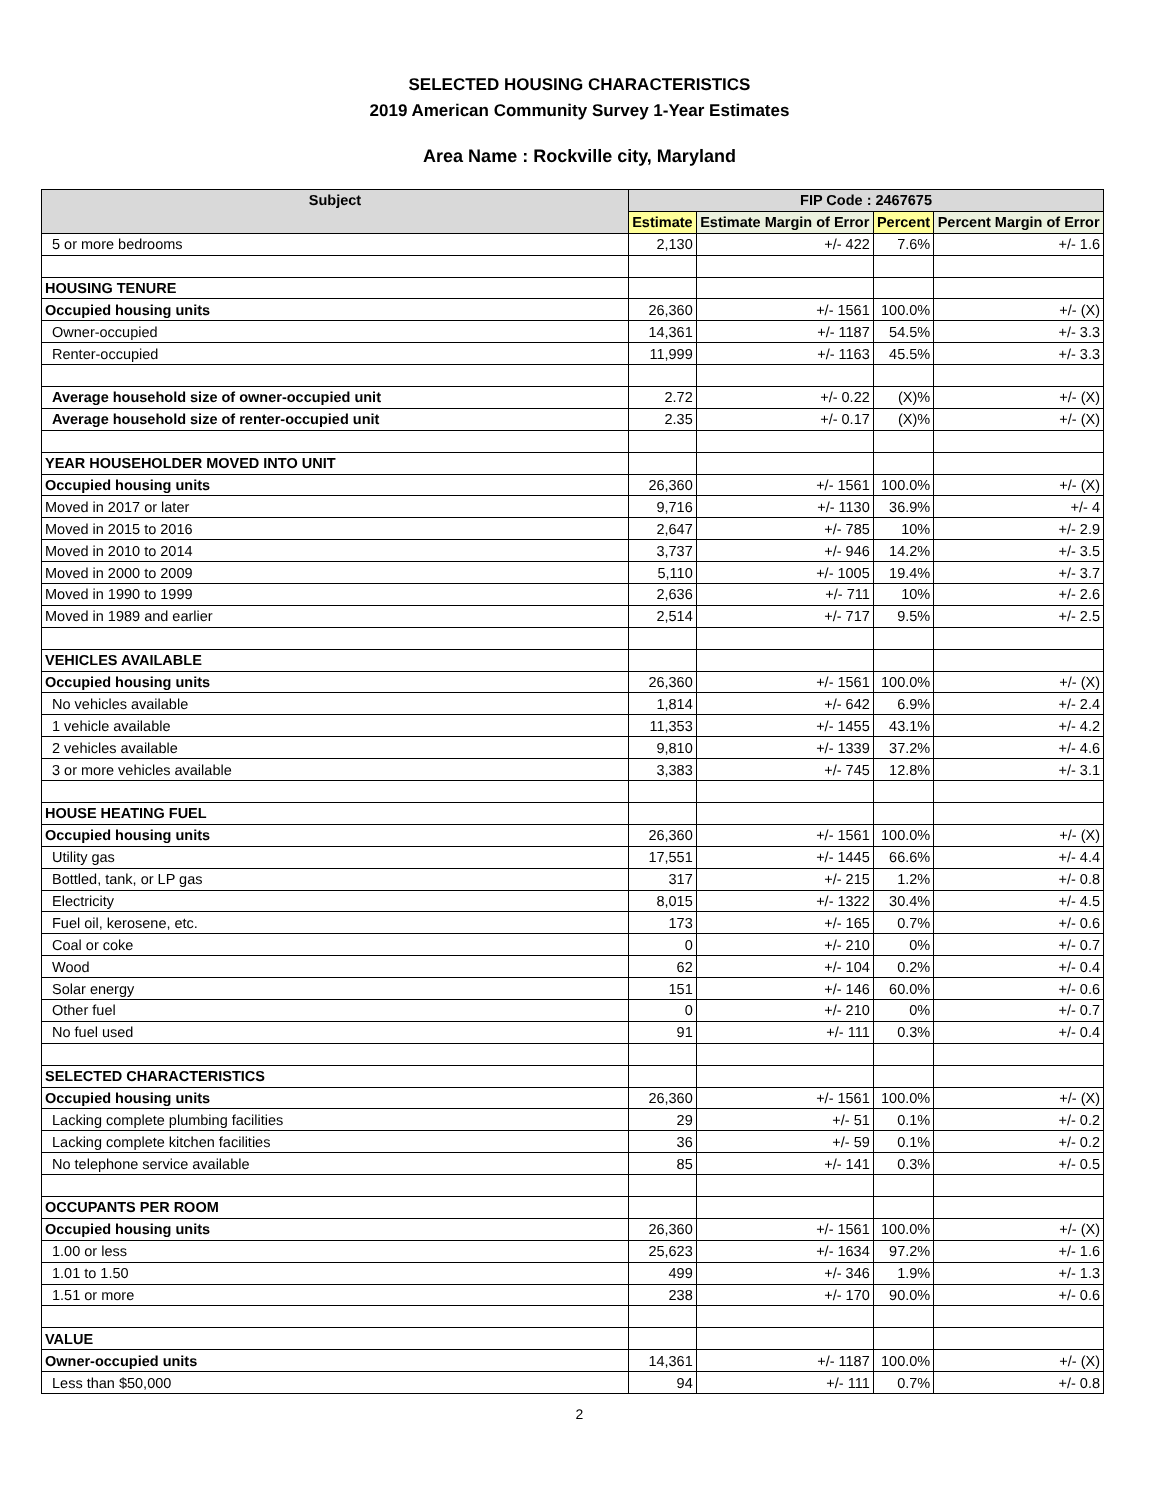SELECTED HOUSING CHARACTERISTICS
2019 American Community Survey 1-Year Estimates
Area Name : Rockville city, Maryland
| Subject | FIP Code : 2467675 | | | |
| --- | --- | --- | --- | --- |
| | Estimate | Estimate Margin of Error | Percent | Percent Margin of Error |
| 5 or more bedrooms | 2,130 | +/- 422 | 7.6% | +/- 1.6 |
| HOUSING TENURE | | | | |
| Occupied housing units | 26,360 | +/- 1561 | 100.0% | +/- (X) |
| Owner-occupied | 14,361 | +/- 1187 | 54.5% | +/- 3.3 |
| Renter-occupied | 11,999 | +/- 1163 | 45.5% | +/- 3.3 |
| Average household size of owner-occupied unit | 2.72 | +/- 0.22 | (X)% | +/- (X) |
| Average household size of renter-occupied unit | 2.35 | +/- 0.17 | (X)% | +/- (X) |
| YEAR HOUSEHOLDER MOVED INTO UNIT | | | | |
| Occupied housing units | 26,360 | +/- 1561 | 100.0% | +/- (X) |
| Moved in 2017 or later | 9,716 | +/- 1130 | 36.9% | +/- 4 |
| Moved in 2015 to 2016 | 2,647 | +/- 785 | 10% | +/- 2.9 |
| Moved in 2010 to 2014 | 3,737 | +/- 946 | 14.2% | +/- 3.5 |
| Moved in 2000 to 2009 | 5,110 | +/- 1005 | 19.4% | +/- 3.7 |
| Moved in 1990 to 1999 | 2,636 | +/- 711 | 10% | +/- 2.6 |
| Moved in 1989 and earlier | 2,514 | +/- 717 | 9.5% | +/- 2.5 |
| VEHICLES AVAILABLE | | | | |
| Occupied housing units | 26,360 | +/- 1561 | 100.0% | +/- (X) |
| No vehicles available | 1,814 | +/- 642 | 6.9% | +/- 2.4 |
| 1 vehicle available | 11,353 | +/- 1455 | 43.1% | +/- 4.2 |
| 2 vehicles available | 9,810 | +/- 1339 | 37.2% | +/- 4.6 |
| 3 or more vehicles available | 3,383 | +/- 745 | 12.8% | +/- 3.1 |
| HOUSE HEATING FUEL | | | | |
| Occupied housing units | 26,360 | +/- 1561 | 100.0% | +/- (X) |
| Utility gas | 17,551 | +/- 1445 | 66.6% | +/- 4.4 |
| Bottled, tank, or LP gas | 317 | +/- 215 | 1.2% | +/- 0.8 |
| Electricity | 8,015 | +/- 1322 | 30.4% | +/- 4.5 |
| Fuel oil, kerosene, etc. | 173 | +/- 165 | 0.7% | +/- 0.6 |
| Coal or coke | 0 | +/- 210 | 0% | +/- 0.7 |
| Wood | 62 | +/- 104 | 0.2% | +/- 0.4 |
| Solar energy | 151 | +/- 146 | 60.0% | +/- 0.6 |
| Other fuel | 0 | +/- 210 | 0% | +/- 0.7 |
| No fuel used | 91 | +/- 111 | 0.3% | +/- 0.4 |
| SELECTED CHARACTERISTICS | | | | |
| Occupied housing units | 26,360 | +/- 1561 | 100.0% | +/- (X) |
| Lacking complete plumbing facilities | 29 | +/- 51 | 0.1% | +/- 0.2 |
| Lacking complete kitchen facilities | 36 | +/- 59 | 0.1% | +/- 0.2 |
| No telephone service available | 85 | +/- 141 | 0.3% | +/- 0.5 |
| OCCUPANTS PER ROOM | | | | |
| Occupied housing units | 26,360 | +/- 1561 | 100.0% | +/- (X) |
| 1.00 or less | 25,623 | +/- 1634 | 97.2% | +/- 1.6 |
| 1.01 to 1.50 | 499 | +/- 346 | 1.9% | +/- 1.3 |
| 1.51 or more | 238 | +/- 170 | 90.0% | +/- 0.6 |
| VALUE | | | | |
| Owner-occupied units | 14,361 | +/- 1187 | 100.0% | +/- (X) |
| Less than $50,000 | 94 | +/- 111 | 0.7% | +/- 0.8 |
2